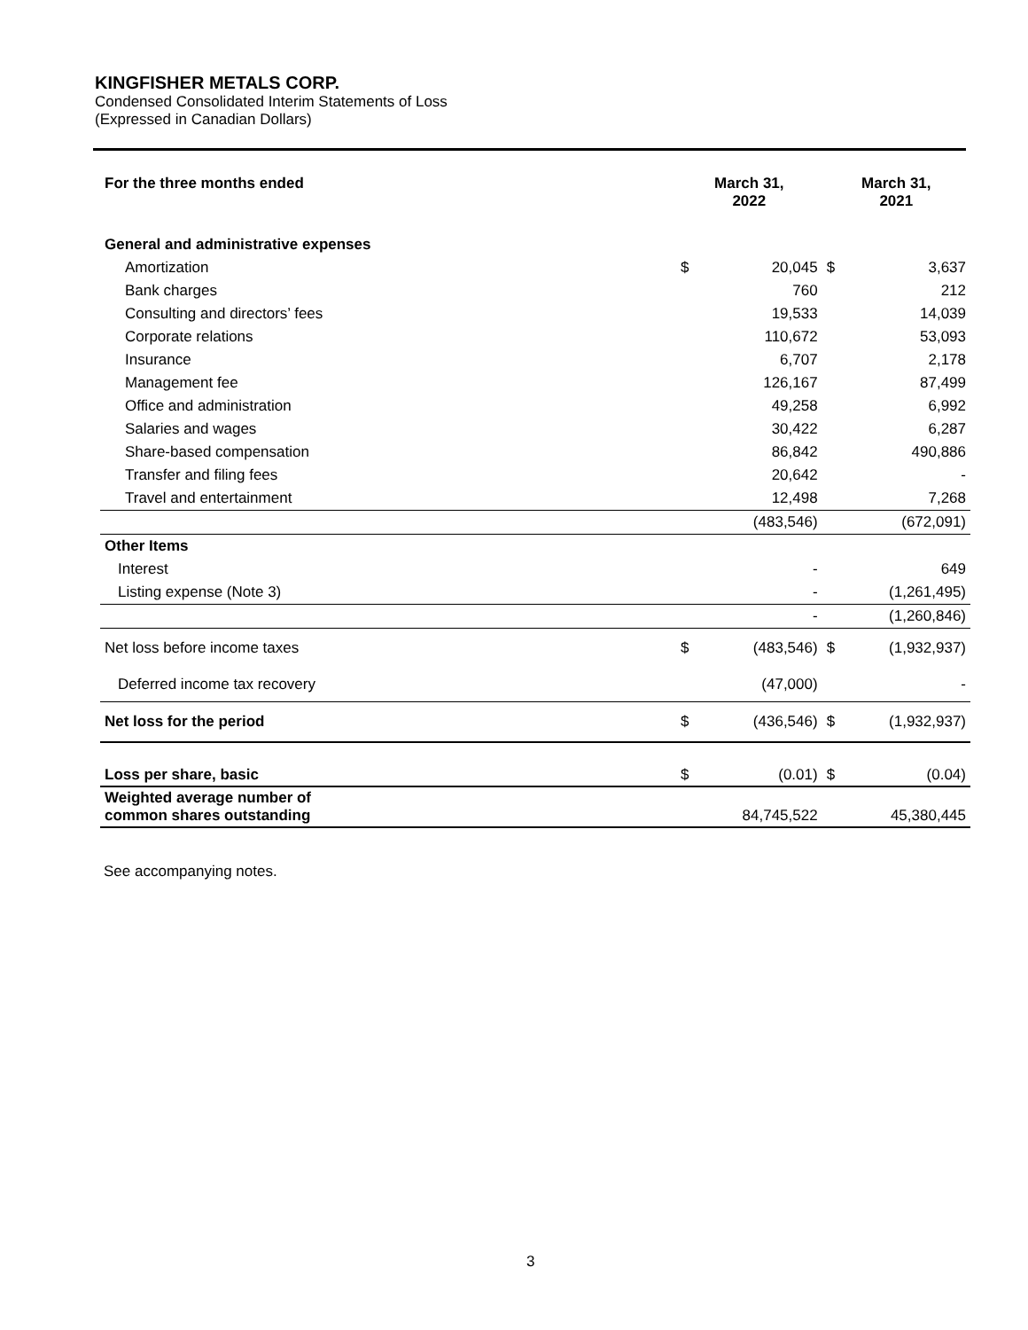KINGFISHER METALS CORP.
Condensed Consolidated Interim Statements of Loss
(Expressed in Canadian Dollars)
| For the three months ended | March 31, 2022 | | March 31, 2021 | |
| --- | --- | --- | --- | --- |
| General and administrative expenses | | | | |
| Amortization | $ | 20,045 | $ | 3,637 |
| Bank charges | | 760 | | 212 |
| Consulting and directors’ fees | | 19,533 | | 14,039 |
| Corporate relations | | 110,672 | | 53,093 |
| Insurance | | 6,707 | | 2,178 |
| Management fee | | 126,167 | | 87,499 |
| Office and administration | | 49,258 | | 6,992 |
| Salaries and wages | | 30,422 | | 6,287 |
| Share-based compensation | | 86,842 | | 490,886 |
| Transfer and filing fees | | 20,642 | | - |
| Travel and entertainment | | 12,498 | | 7,268 |
| | | (483,546) | | (672,091) |
| Other Items | | | | |
| Interest | | - | | 649 |
| Listing expense (Note 3) | | - | | (1,261,495) |
| | | - | | (1,260,846) |
| Net loss before income taxes | $ | (483,546) | $ | (1,932,937) |
| Deferred income tax recovery | | (47,000) | | - |
| Net loss for the period | $ | (436,546) | $ | (1,932,937) |
| Loss per share, basic | $ | (0.01) | $ | (0.04) |
| Weighted average number of common shares outstanding | | 84,745,522 | | 45,380,445 |
See accompanying notes.
3